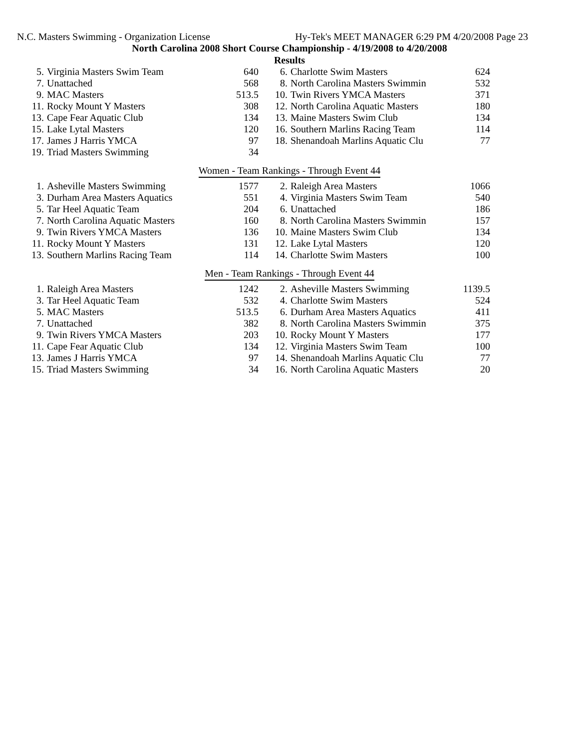N.C. Masters Swimming - Organization License Hy-Tek's MEET MANAGER 6:29 PM 4/20/2008 Page 23
North Carolina 2008 Short Course Championship - 4/19/2008 to 4/20/2008
Results
| 5. | Virginia Masters Swim Team | 640 | 6. | Charlotte Swim Masters | 624 |
| 7. | Unattached | 568 | 8. | North Carolina Masters Swimmin | 532 |
| 9. | MAC Masters | 513.5 | 10. | Twin Rivers YMCA Masters | 371 |
| 11. | Rocky Mount Y Masters | 308 | 12. | North Carolina Aquatic Masters | 180 |
| 13. | Cape Fear Aquatic Club | 134 | 13. | Maine Masters Swim Club | 134 |
| 15. | Lake Lytal Masters | 120 | 16. | Southern Marlins Racing Team | 114 |
| 17. | James J Harris YMCA | 97 | 18. | Shenandoah Marlins Aquatic Clu | 77 |
| 19. | Triad Masters Swimming | 34 | | | |
Women - Team Rankings - Through Event 44
| 1. | Asheville Masters Swimming | 1577 | 2. | Raleigh Area Masters | 1066 |
| 3. | Durham Area Masters Aquatics | 551 | 4. | Virginia Masters Swim Team | 540 |
| 5. | Tar Heel Aquatic Team | 204 | 6. | Unattached | 186 |
| 7. | North Carolina Aquatic Masters | 160 | 8. | North Carolina Masters Swimmin | 157 |
| 9. | Twin Rivers YMCA Masters | 136 | 10. | Maine Masters Swim Club | 134 |
| 11. | Rocky Mount Y Masters | 131 | 12. | Lake Lytal Masters | 120 |
| 13. | Southern Marlins Racing Team | 114 | 14. | Charlotte Swim Masters | 100 |
Men - Team Rankings - Through Event 44
| 1. | Raleigh Area Masters | 1242 | 2. | Asheville Masters Swimming | 1139.5 |
| 3. | Tar Heel Aquatic Team | 532 | 4. | Charlotte Swim Masters | 524 |
| 5. | MAC Masters | 513.5 | 6. | Durham Area Masters Aquatics | 411 |
| 7. | Unattached | 382 | 8. | North Carolina Masters Swimmin | 375 |
| 9. | Twin Rivers YMCA Masters | 203 | 10. | Rocky Mount Y Masters | 177 |
| 11. | Cape Fear Aquatic Club | 134 | 12. | Virginia Masters Swim Team | 100 |
| 13. | James J Harris YMCA | 97 | 14. | Shenandoah Marlins Aquatic Clu | 77 |
| 15. | Triad Masters Swimming | 34 | 16. | North Carolina Aquatic Masters | 20 |